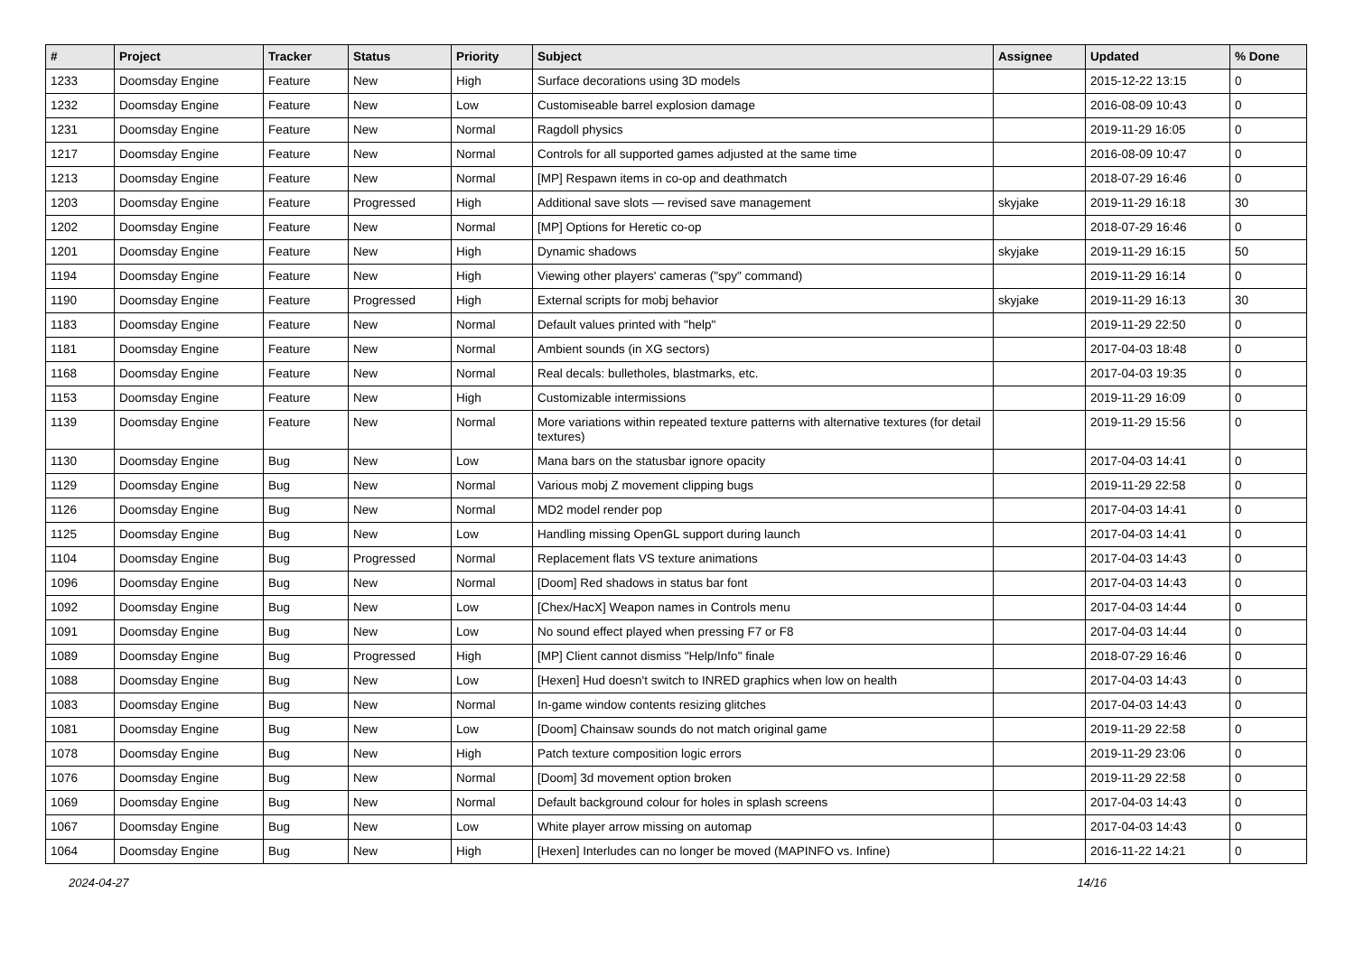| # | Project | Tracker | Status | Priority | Subject | Assignee | Updated | % Done |
| --- | --- | --- | --- | --- | --- | --- | --- | --- |
| 1233 | Doomsday Engine | Feature | New | High | Surface decorations using 3D models | | 2015-12-22 13:15 | 0 |
| 1232 | Doomsday Engine | Feature | New | Low | Customiseable barrel explosion damage | | 2016-08-09 10:43 | 0 |
| 1231 | Doomsday Engine | Feature | New | Normal | Ragdoll physics | | 2019-11-29 16:05 | 0 |
| 1217 | Doomsday Engine | Feature | New | Normal | Controls for all supported games adjusted at the same time | | 2016-08-09 10:47 | 0 |
| 1213 | Doomsday Engine | Feature | New | Normal | [MP] Respawn items in co-op and deathmatch | | 2018-07-29 16:46 | 0 |
| 1203 | Doomsday Engine | Feature | Progressed | High | Additional save slots — revised save management | skyjake | 2019-11-29 16:18 | 30 |
| 1202 | Doomsday Engine | Feature | New | Normal | [MP] Options for Heretic co-op | | 2018-07-29 16:46 | 0 |
| 1201 | Doomsday Engine | Feature | New | High | Dynamic shadows | skyjake | 2019-11-29 16:15 | 50 |
| 1194 | Doomsday Engine | Feature | New | High | Viewing other players' cameras ("spy" command) | | 2019-11-29 16:14 | 0 |
| 1190 | Doomsday Engine | Feature | Progressed | High | External scripts for mobj behavior | skyjake | 2019-11-29 16:13 | 30 |
| 1183 | Doomsday Engine | Feature | New | Normal | Default values printed with "help" | | 2019-11-29 22:50 | 0 |
| 1181 | Doomsday Engine | Feature | New | Normal | Ambient sounds (in XG sectors) | | 2017-04-03 18:48 | 0 |
| 1168 | Doomsday Engine | Feature | New | Normal | Real decals: bulletholes, blastmarks, etc. | | 2017-04-03 19:35 | 0 |
| 1153 | Doomsday Engine | Feature | New | High | Customizable intermissions | | 2019-11-29 16:09 | 0 |
| 1139 | Doomsday Engine | Feature | New | Normal | More variations within repeated texture patterns with alternative textures (for detail textures) | | 2019-11-29 15:56 | 0 |
| 1130 | Doomsday Engine | Bug | New | Low | Mana bars on the statusbar ignore opacity | | 2017-04-03 14:41 | 0 |
| 1129 | Doomsday Engine | Bug | New | Normal | Various mobj Z movement clipping bugs | | 2019-11-29 22:58 | 0 |
| 1126 | Doomsday Engine | Bug | New | Normal | MD2 model render pop | | 2017-04-03 14:41 | 0 |
| 1125 | Doomsday Engine | Bug | New | Low | Handling missing OpenGL support during launch | | 2017-04-03 14:41 | 0 |
| 1104 | Doomsday Engine | Bug | Progressed | Normal | Replacement flats VS texture animations | | 2017-04-03 14:43 | 0 |
| 1096 | Doomsday Engine | Bug | New | Normal | [Doom] Red shadows in status bar font | | 2017-04-03 14:43 | 0 |
| 1092 | Doomsday Engine | Bug | New | Low | [Chex/HacX] Weapon names in Controls menu | | 2017-04-03 14:44 | 0 |
| 1091 | Doomsday Engine | Bug | New | Low | No sound effect played when pressing F7 or F8 | | 2017-04-03 14:44 | 0 |
| 1089 | Doomsday Engine | Bug | Progressed | High | [MP] Client cannot dismiss "Help/Info" finale | | 2018-07-29 16:46 | 0 |
| 1088 | Doomsday Engine | Bug | New | Low | [Hexen] Hud doesn't switch to INRED graphics when low on health | | 2017-04-03 14:43 | 0 |
| 1083 | Doomsday Engine | Bug | New | Normal | In-game window contents resizing glitches | | 2017-04-03 14:43 | 0 |
| 1081 | Doomsday Engine | Bug | New | Low | [Doom] Chainsaw sounds do not match original game | | 2019-11-29 22:58 | 0 |
| 1078 | Doomsday Engine | Bug | New | High | Patch texture composition logic errors | | 2019-11-29 23:06 | 0 |
| 1076 | Doomsday Engine | Bug | New | Normal | [Doom] 3d movement option broken | | 2019-11-29 22:58 | 0 |
| 1069 | Doomsday Engine | Bug | New | Normal | Default background colour for holes in splash screens | | 2017-04-03 14:43 | 0 |
| 1067 | Doomsday Engine | Bug | New | Low | White player arrow missing on automap | | 2017-04-03 14:43 | 0 |
| 1064 | Doomsday Engine | Bug | New | High | [Hexen] Interludes can no longer be moved (MAPINFO vs. Infine) | | 2016-11-22 14:21 | 0 |
2024-04-27 14/16